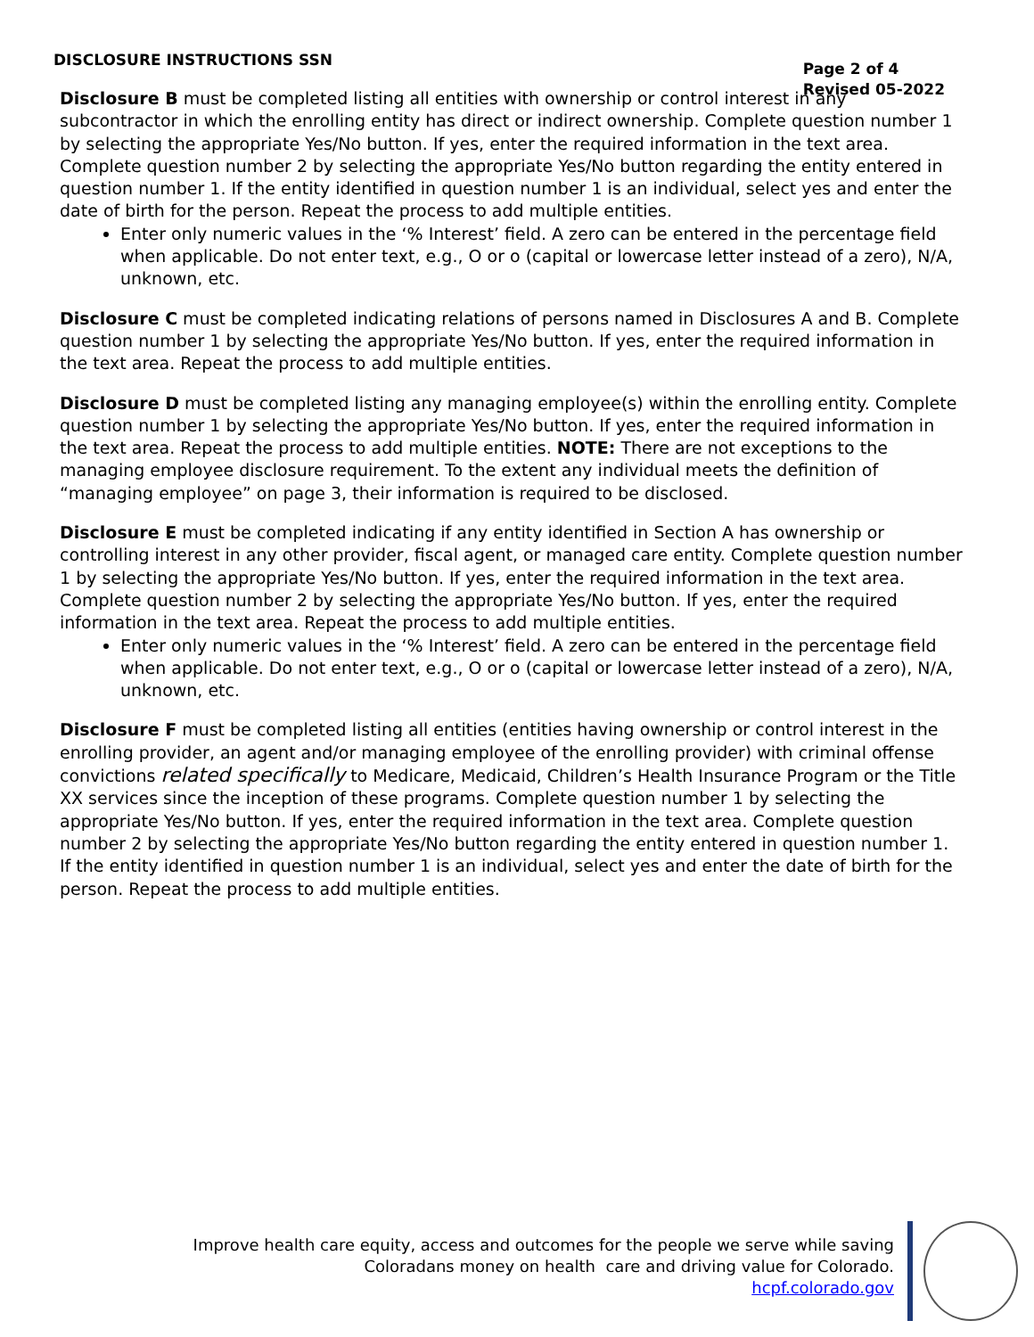DISCLOSURE INSTRUCTIONS SSN
Page 2 of 4
Revised 05-2022
Disclosure B must be completed listing all entities with ownership or control interest in any subcontractor in which the enrolling entity has direct or indirect ownership. Complete question number 1 by selecting the appropriate Yes/No button. If yes, enter the required information in the text area. Complete question number 2 by selecting the appropriate Yes/No button regarding the entity entered in question number 1. If the entity identified in question number 1 is an individual, select yes and enter the date of birth for the person. Repeat the process to add multiple entities.
Enter only numeric values in the ‘% Interest’ field. A zero can be entered in the percentage field when applicable. Do not enter text, e.g., O or o (capital or lowercase letter instead of a zero), N/A, unknown, etc.
Disclosure C must be completed indicating relations of persons named in Disclosures A and B. Complete question number 1 by selecting the appropriate Yes/No button. If yes, enter the required information in the text area. Repeat the process to add multiple entities.
Disclosure D must be completed listing any managing employee(s) within the enrolling entity. Complete question number 1 by selecting the appropriate Yes/No button. If yes, enter the required information in the text area. Repeat the process to add multiple entities. NOTE: There are not exceptions to the managing employee disclosure requirement. To the extent any individual meets the definition of “managing employee” on page 3, their information is required to be disclosed.
Disclosure E must be completed indicating if any entity identified in Section A has ownership or controlling interest in any other provider, fiscal agent, or managed care entity. Complete question number 1 by selecting the appropriate Yes/No button. If yes, enter the required information in the text area. Complete question number 2 by selecting the appropriate Yes/No button. If yes, enter the required information in the text area. Repeat the process to add multiple entities.
Enter only numeric values in the ‘% Interest’ field. A zero can be entered in the percentage field when applicable. Do not enter text, e.g., O or o (capital or lowercase letter instead of a zero), N/A, unknown, etc.
Disclosure F must be completed listing all entities (entities having ownership or control interest in the enrolling provider, an agent and/or managing employee of the enrolling provider) with criminal offense convictions related specifically to Medicare, Medicaid, Children’s Health Insurance Program or the Title XX services since the inception of these programs. Complete question number 1 by selecting the appropriate Yes/No button. If yes, enter the required information in the text area. Complete question number 2 by selecting the appropriate Yes/No button regarding the entity entered in question number 1. If the entity identified in question number 1 is an individual, select yes and enter the date of birth for the person. Repeat the process to add multiple entities.
Improve health care equity, access and outcomes for the people we serve while saving Coloradans money on health care and driving value for Colorado.
hcpf.colorado.gov